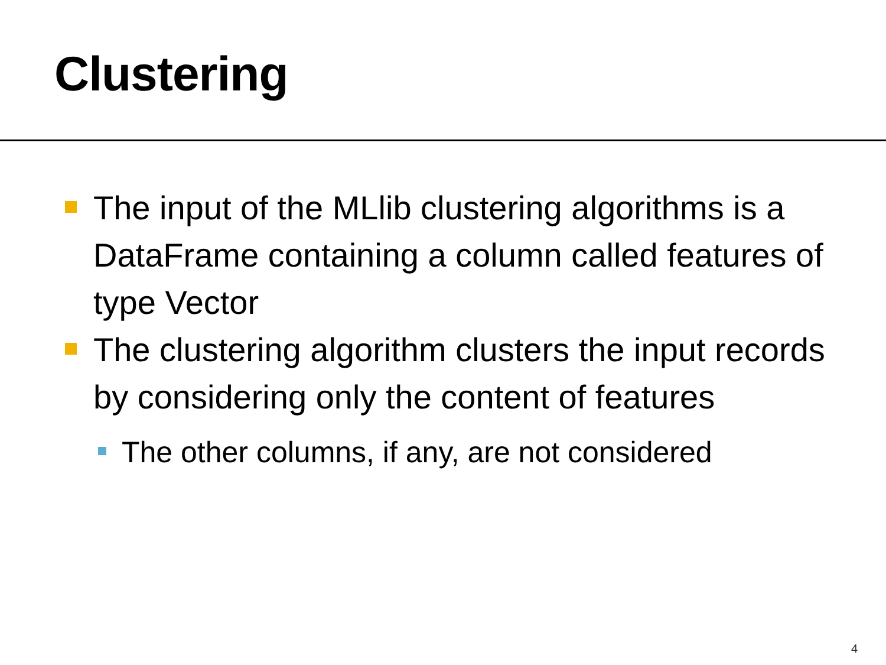Clustering
The input of the MLlib clustering algorithms is a DataFrame containing a column called features of type Vector
The clustering algorithm clusters the input records by considering only the content of features
The other columns, if any, are not considered
4